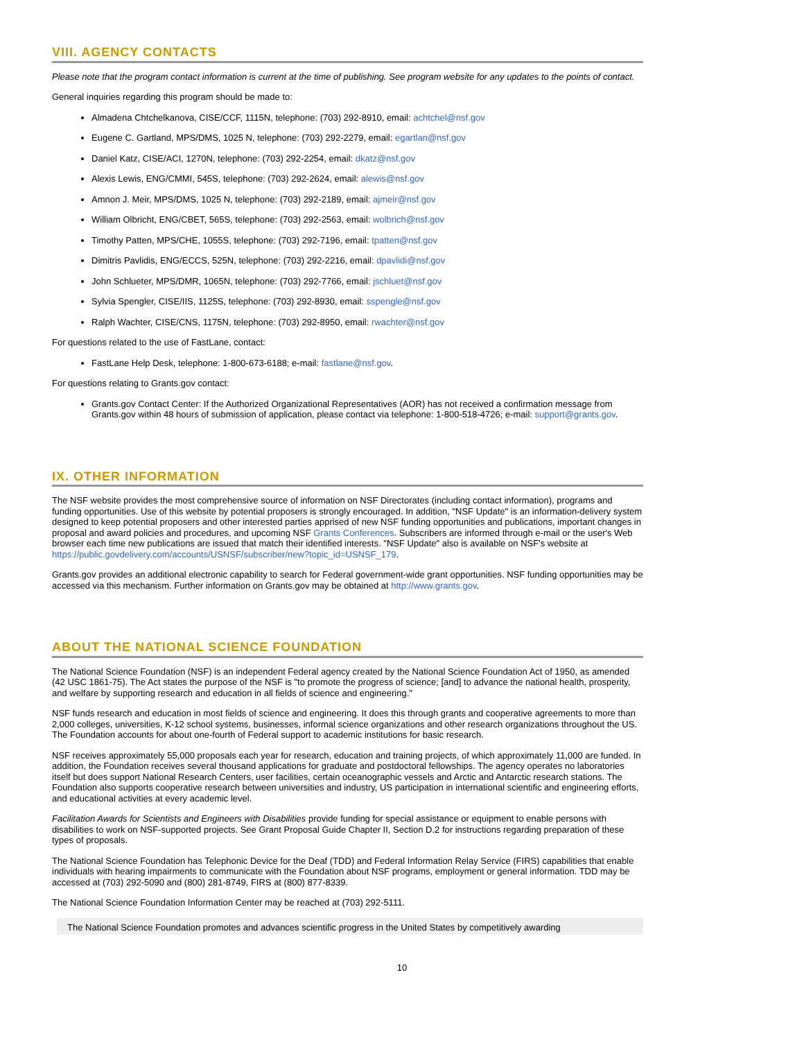VIII. AGENCY CONTACTS
Please note that the program contact information is current at the time of publishing. See program website for any updates to the points of contact.
General inquiries regarding this program should be made to:
Almadena Chtchelkanova, CISE/CCF, 1115N, telephone: (703) 292-8910, email: achtchel@nsf.gov
Eugene C. Gartland, MPS/DMS, 1025 N, telephone: (703) 292-2279, email: egartlan@nsf.gov
Daniel Katz, CISE/ACI, 1270N, telephone: (703) 292-2254, email: dkatz@nsf.gov
Alexis Lewis, ENG/CMMI, 545S, telephone: (703) 292-2624, email: alewis@nsf.gov
Amnon J. Meir, MPS/DMS, 1025 N, telephone: (703) 292-2189, email: ajmeir@nsf.gov
William Olbricht, ENG/CBET, 565S, telephone: (703) 292-2563, email: wolbrich@nsf.gov
Timothy Patten, MPS/CHE, 1055S, telephone: (703) 292-7196, email: tpatten@nsf.gov
Dimitris Pavlidis, ENG/ECCS, 525N, telephone: (703) 292-2216, email: dpavlidi@nsf.gov
John Schlueter, MPS/DMR, 1065N, telephone: (703) 292-7766, email: jschluet@nsf.gov
Sylvia Spengler, CISE/IIS, 1125S, telephone: (703) 292-8930, email: sspengle@nsf.gov
Ralph Wachter, CISE/CNS, 1175N, telephone: (703) 292-8950, email: rwachter@nsf.gov
For questions related to the use of FastLane, contact:
FastLane Help Desk, telephone: 1-800-673-6188; e-mail: fastlane@nsf.gov.
For questions relating to Grants.gov contact:
Grants.gov Contact Center: If the Authorized Organizational Representatives (AOR) has not received a confirmation message from Grants.gov within 48 hours of submission of application, please contact via telephone: 1-800-518-4726; e-mail: support@grants.gov.
IX. OTHER INFORMATION
The NSF website provides the most comprehensive source of information on NSF Directorates (including contact information), programs and funding opportunities. Use of this website by potential proposers is strongly encouraged. In addition, "NSF Update" is an information-delivery system designed to keep potential proposers and other interested parties apprised of new NSF funding opportunities and publications, important changes in proposal and award policies and procedures, and upcoming NSF Grants Conferences. Subscribers are informed through e-mail or the user's Web browser each time new publications are issued that match their identified interests. "NSF Update" also is available on NSF's website at https://public.govdelivery.com/accounts/USNSF/subscriber/new?topic_id=USNSF_179.
Grants.gov provides an additional electronic capability to search for Federal government-wide grant opportunities. NSF funding opportunities may be accessed via this mechanism. Further information on Grants.gov may be obtained at http://www.grants.gov.
ABOUT THE NATIONAL SCIENCE FOUNDATION
The National Science Foundation (NSF) is an independent Federal agency created by the National Science Foundation Act of 1950, as amended (42 USC 1861-75). The Act states the purpose of the NSF is "to promote the progress of science; [and] to advance the national health, prosperity, and welfare by supporting research and education in all fields of science and engineering."
NSF funds research and education in most fields of science and engineering. It does this through grants and cooperative agreements to more than 2,000 colleges, universities, K-12 school systems, businesses, informal science organizations and other research organizations throughout the US. The Foundation accounts for about one-fourth of Federal support to academic institutions for basic research.
NSF receives approximately 55,000 proposals each year for research, education and training projects, of which approximately 11,000 are funded. In addition, the Foundation receives several thousand applications for graduate and postdoctoral fellowships. The agency operates no laboratories itself but does support National Research Centers, user facilities, certain oceanographic vessels and Arctic and Antarctic research stations. The Foundation also supports cooperative research between universities and industry, US participation in international scientific and engineering efforts, and educational activities at every academic level.
Facilitation Awards for Scientists and Engineers with Disabilities provide funding for special assistance or equipment to enable persons with disabilities to work on NSF-supported projects. See Grant Proposal Guide Chapter II, Section D.2 for instructions regarding preparation of these types of proposals.
The National Science Foundation has Telephonic Device for the Deaf (TDD) and Federal Information Relay Service (FIRS) capabilities that enable individuals with hearing impairments to communicate with the Foundation about NSF programs, employment or general information. TDD may be accessed at (703) 292-5090 and (800) 281-8749, FIRS at (800) 877-8339.
The National Science Foundation Information Center may be reached at (703) 292-5111.
The National Science Foundation promotes and advances scientific progress in the United States by competitively awarding
10